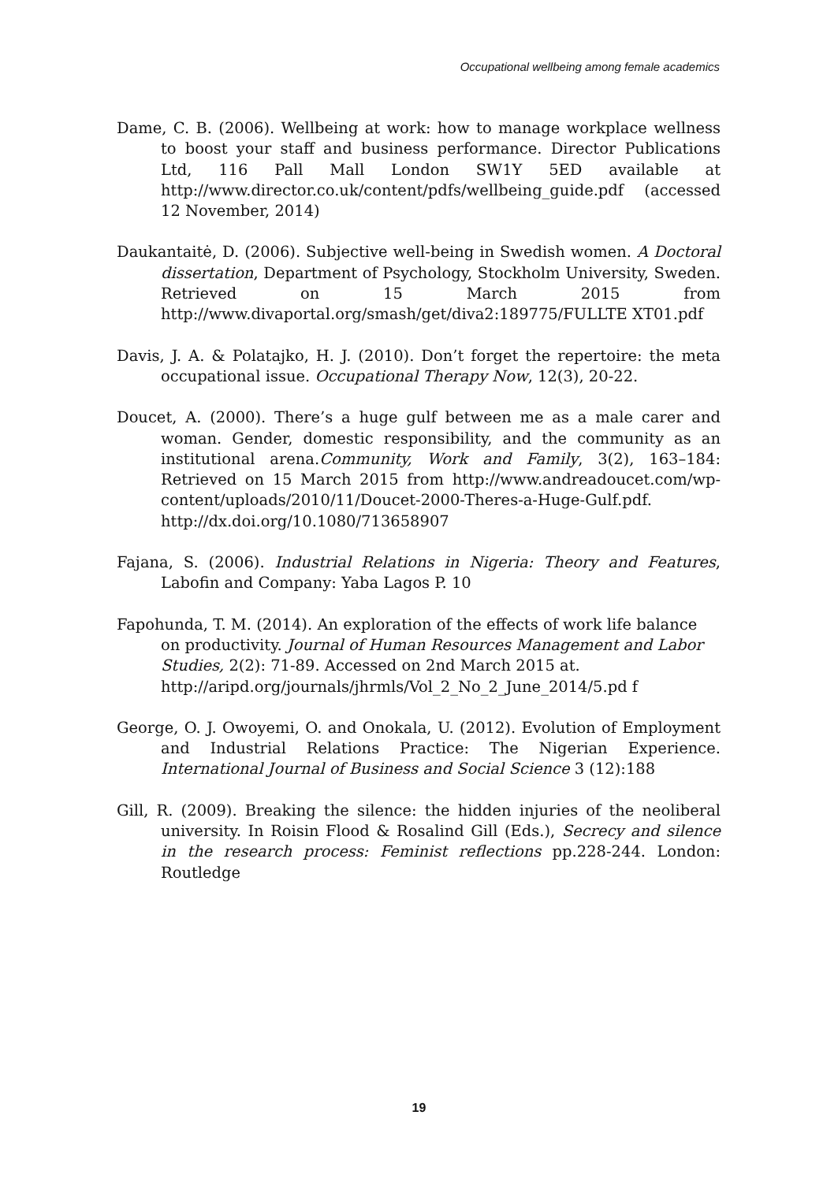Occupational wellbeing among female academics
Dame, C. B. (2006). Wellbeing at work: how to manage workplace wellness to boost your staff and business performance. Director Publications Ltd, 116 Pall Mall London SW1Y 5ED available at http://www.director.co.uk/content/pdfs/wellbeing_guide.pdf (accessed 12 November, 2014)
Daukantaitė, D. (2006). Subjective well-being in Swedish women. A Doctoral dissertation, Department of Psychology, Stockholm University, Sweden. Retrieved on 15 March 2015 from http://www.divaportal.org/smash/get/diva2:189775/FULLTE XT01.pdf
Davis, J. A. & Polatajko, H. J. (2010). Don’t forget the repertoire: the meta occupational issue. Occupational Therapy Now, 12(3), 20-22.
Doucet, A. (2000). There’s a huge gulf between me as a male carer and woman. Gender, domestic responsibility, and the community as an institutional arena.Community, Work and Family, 3(2), 163–184: Retrieved on 15 March 2015 from http://www.andreadoucet.com/wp-content/uploads/2010/11/Doucet-2000-Theres-a-Huge-Gulf.pdf. http://dx.doi.org/10.1080/713658907
Fajana, S. (2006). Industrial Relations in Nigeria: Theory and Features, Labofin and Company: Yaba Lagos P. 10
Fapohunda, T. M. (2014). An exploration of the effects of work life balance on productivity. Journal of Human Resources Management and Labor Studies, 2(2): 71-89. Accessed on 2nd March 2015 at. http://aripd.org/journals/jhrmls/Vol_2_No_2_June_2014/5.pd f
George, O. J. Owoyemi, O. and Onokala, U. (2012). Evolution of Employment and Industrial Relations Practice: The Nigerian Experience. International Journal of Business and Social Science 3 (12):188
Gill, R. (2009). Breaking the silence: the hidden injuries of the neoliberal university. In Roisin Flood & Rosalind Gill (Eds.), Secrecy and silence in the research process: Feminist reflections pp.228-244. London: Routledge
19